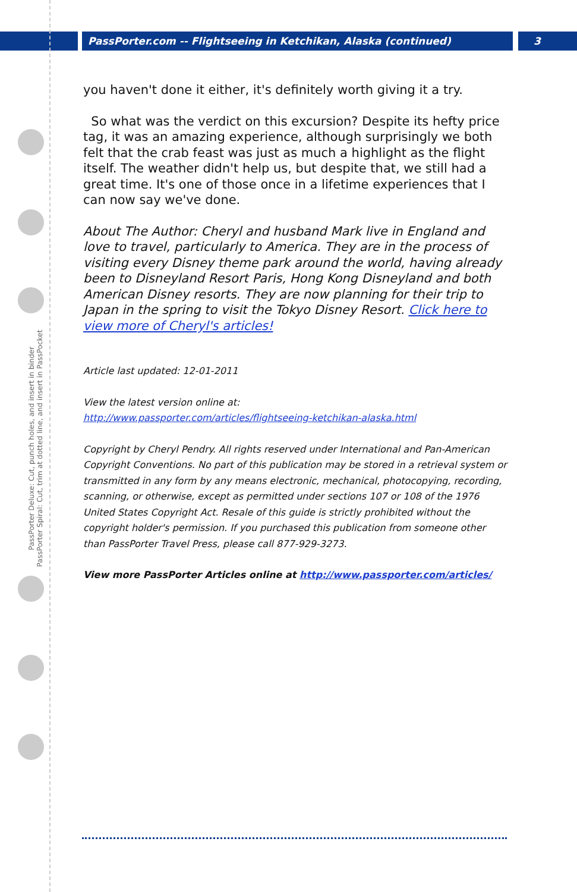PassPorter.com -- Flightseeing in Ketchikan, Alaska (continued) 3
PassPorter Deluxe: Cut, punch holes, and insert in binder
PassPorter Spiral: Cut, trim at dotted line, and insert in PassPocket
you haven't done it either, it's definitely worth giving it a try.
So what was the verdict on this excursion? Despite its hefty price tag, it was an amazing experience, although surprisingly we both felt that the crab feast was just as much a highlight as the flight itself. The weather didn't help us, but despite that, we still had a great time. It's one of those once in a lifetime experiences that I can now say we've done.
About The Author: Cheryl and husband Mark live in England and love to travel, particularly to America. They are in the process of visiting every Disney theme park around the world, having already been to Disneyland Resort Paris, Hong Kong Disneyland and both American Disney resorts. They are now planning for their trip to Japan in the spring to visit the Tokyo Disney Resort. Click here to view more of Cheryl's articles!
Article last updated: 12-01-2011
View the latest version online at:
http://www.passporter.com/articles/flightseeing-ketchikan-alaska.html
Copyright by Cheryl Pendry. All rights reserved under International and Pan-American Copyright Conventions. No part of this publication may be stored in a retrieval system or transmitted in any form by any means electronic, mechanical, photocopying, recording, scanning, or otherwise, except as permitted under sections 107 or 108 of the 1976 United States Copyright Act. Resale of this guide is strictly prohibited without the copyright holder's permission. If you purchased this publication from someone other than PassPorter Travel Press, please call 877-929-3273.
View more PassPorter Articles online at http://www.passporter.com/articles/